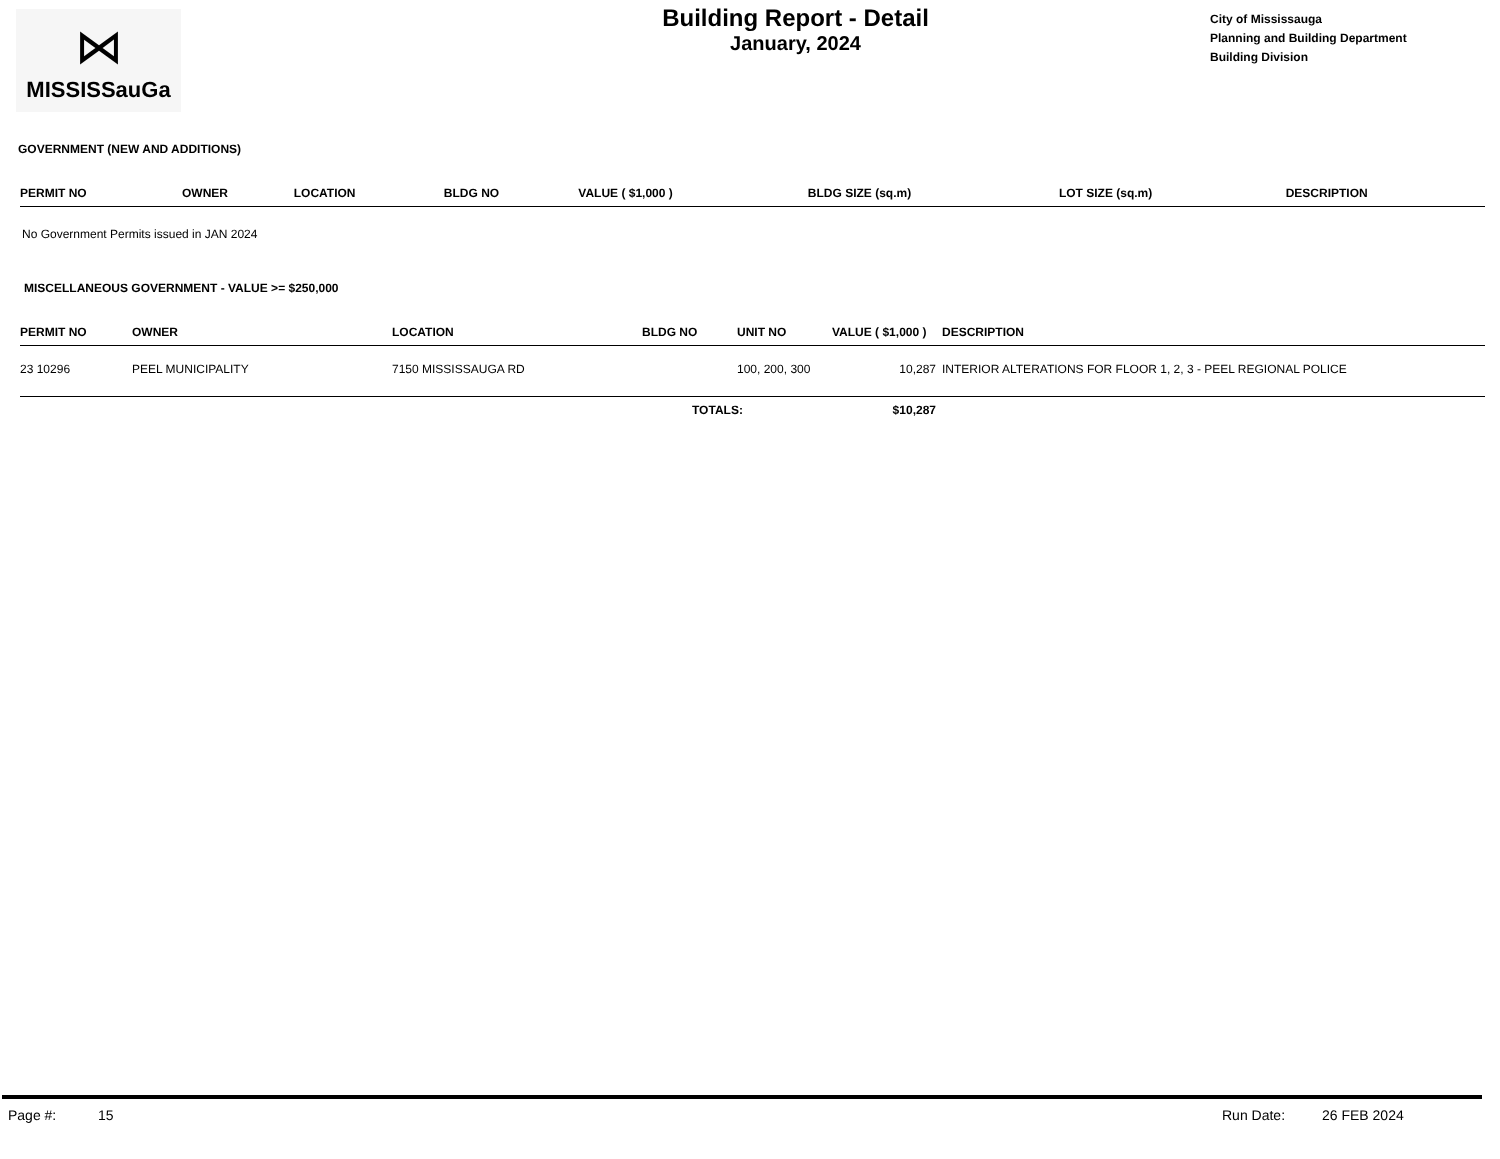⋈
MISSISSauGa
Building Report - Detail
January, 2024
City of Mississauga
Planning and Building Department
Building Division
GOVERNMENT (NEW AND ADDITIONS)
| PERMIT NO | OWNER | LOCATION | BLDG NO | VALUE ( $1,000 ) | BLDG SIZE (sq.m) | LOT SIZE (sq.m) | DESCRIPTION |
| --- | --- | --- | --- | --- | --- | --- | --- |
No Government Permits issued in JAN 2024
MISCELLANEOUS GOVERNMENT - VALUE >= $250,000
| PERMIT NO | OWNER | LOCATION | BLDG NO | UNIT NO | VALUE ( $1,000 ) | DESCRIPTION |
| --- | --- | --- | --- | --- | --- | --- |
| 23 10296 | PEEL MUNICIPALITY | 7150 MISSISSAUGA RD | | 100, 200, 300 | 10,287 | INTERIOR ALTERATIONS FOR FLOOR 1, 2, 3 - PEEL REGIONAL POLICE |
| | | | TOTALS: | | $10,287 | |
Page #: 15 Run Date: 26 FEB 2024